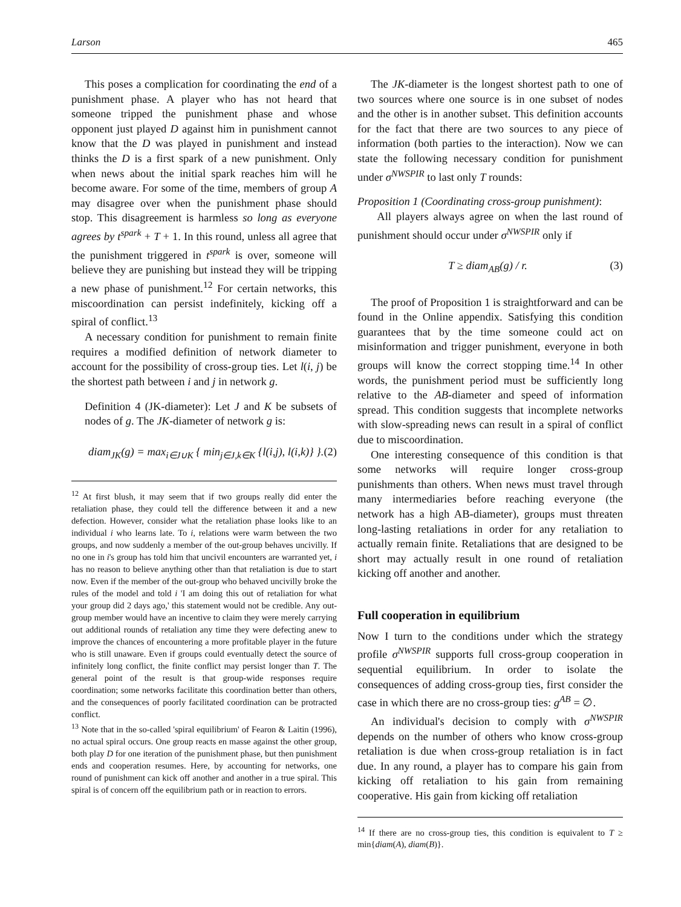Larson 465
This poses a complication for coordinating the end of a punishment phase. A player who has not heard that someone tripped the punishment phase and whose opponent just played D against him in punishment cannot know that the D was played in punishment and instead thinks the D is a first spark of a new punishment. Only when news about the initial spark reaches him will he become aware. For some of the time, members of group A may disagree over when the punishment phase should stop. This disagreement is harmless so long as everyone agrees by t<sup>spark</sup> + T + 1. In this round, unless all agree that the punishment triggered in t<sup>spark</sup> is over, someone will believe they are punishing but instead they will be tripping a new phase of punishment.<sup>12</sup> For certain networks, this miscoordination can persist indefinitely, kicking off a spiral of conflict.<sup>13</sup>
A necessary condition for punishment to remain finite requires a modified definition of network diameter to account for the possibility of cross-group ties. Let l(i, j) be the shortest path between i and j in network g.
Definition 4 (JK-diameter): Let J and K be subsets of nodes of g. The JK-diameter of network g is:
diam<sub>JK</sub>(g) = max<sub>i∈J∪K</sub> { min<sub>j∈J,k∈K</sub> {l(i,j), l(i,k)} }. (2)
<sup>12</sup> At first blush, it may seem that if two groups really did enter the retaliation phase, they could tell the difference between it and a new defection. However, consider what the retaliation phase looks like to an individual i who learns late. To i, relations were warm between the two groups, and now suddenly a member of the out-group behaves uncivilly. If no one in i's group has told him that uncivil encounters are warranted yet, i has no reason to believe anything other than that retaliation is due to start now. Even if the member of the out-group who behaved uncivilly broke the rules of the model and told i 'I am doing this out of retaliation for what your group did 2 days ago,' this statement would not be credible. Any out-group member would have an incentive to claim they were merely carrying out additional rounds of retaliation any time they were defecting anew to improve the chances of encountering a more profitable player in the future who is still unaware. Even if groups could eventually detect the source of infinitely long conflict, the finite conflict may persist longer than T. The general point of the result is that group-wide responses require coordination; some networks facilitate this coordination better than others, and the consequences of poorly facilitated coordination can be protracted conflict.
<sup>13</sup> Note that in the so-called 'spiral equilibrium' of Fearon & Laitin (1996), no actual spiral occurs. One group reacts en masse against the other group, both play D for one iteration of the punishment phase, but then punishment ends and cooperation resumes. Here, by accounting for networks, one round of punishment can kick off another and another in a true spiral. This spiral is of concern off the equilibrium path or in reaction to errors.
The JK-diameter is the longest shortest path to one of two sources where one source is in one subset of nodes and the other is in another subset. This definition accounts for the fact that there are two sources to any piece of information (both parties to the interaction). Now we can state the following necessary condition for punishment under σ<sup>NWSPIR</sup> to last only T rounds:
Proposition 1 (Coordinating cross-group punishment):
All players always agree on when the last round of punishment should occur under σ<sup>NWSPIR</sup> only if
T ≥ diam<sub>AB</sub>(g) / r. (3)
The proof of Proposition 1 is straightforward and can be found in the Online appendix. Satisfying this condition guarantees that by the time someone could act on misinformation and trigger punishment, everyone in both groups will know the correct stopping time.<sup>14</sup> In other words, the punishment period must be sufficiently long relative to the AB-diameter and speed of information spread. This condition suggests that incomplete networks with slow-spreading news can result in a spiral of conflict due to miscoordination.
One interesting consequence of this condition is that some networks will require longer cross-group punishments than others. When news must travel through many intermediaries before reaching everyone (the network has a high AB-diameter), groups must threaten long-lasting retaliations in order for any retaliation to actually remain finite. Retaliations that are designed to be short may actually result in one round of retaliation kicking off another and another.
Full cooperation in equilibrium
Now I turn to the conditions under which the strategy profile σ<sup>NWSPIR</sup> supports full cross-group cooperation in sequential equilibrium. In order to isolate the consequences of adding cross-group ties, first consider the case in which there are no cross-group ties: g<sup>AB</sup> = ∅.
An individual's decision to comply with σ<sup>NWSPIR</sup> depends on the number of others who know cross-group retaliation is due when cross-group retaliation is in fact due. In any round, a player has to compare his gain from kicking off retaliation to his gain from remaining cooperative. His gain from kicking off retaliation
<sup>14</sup> If there are no cross-group ties, this condition is equivalent to T ≥ min{diam(A), diam(B)}.